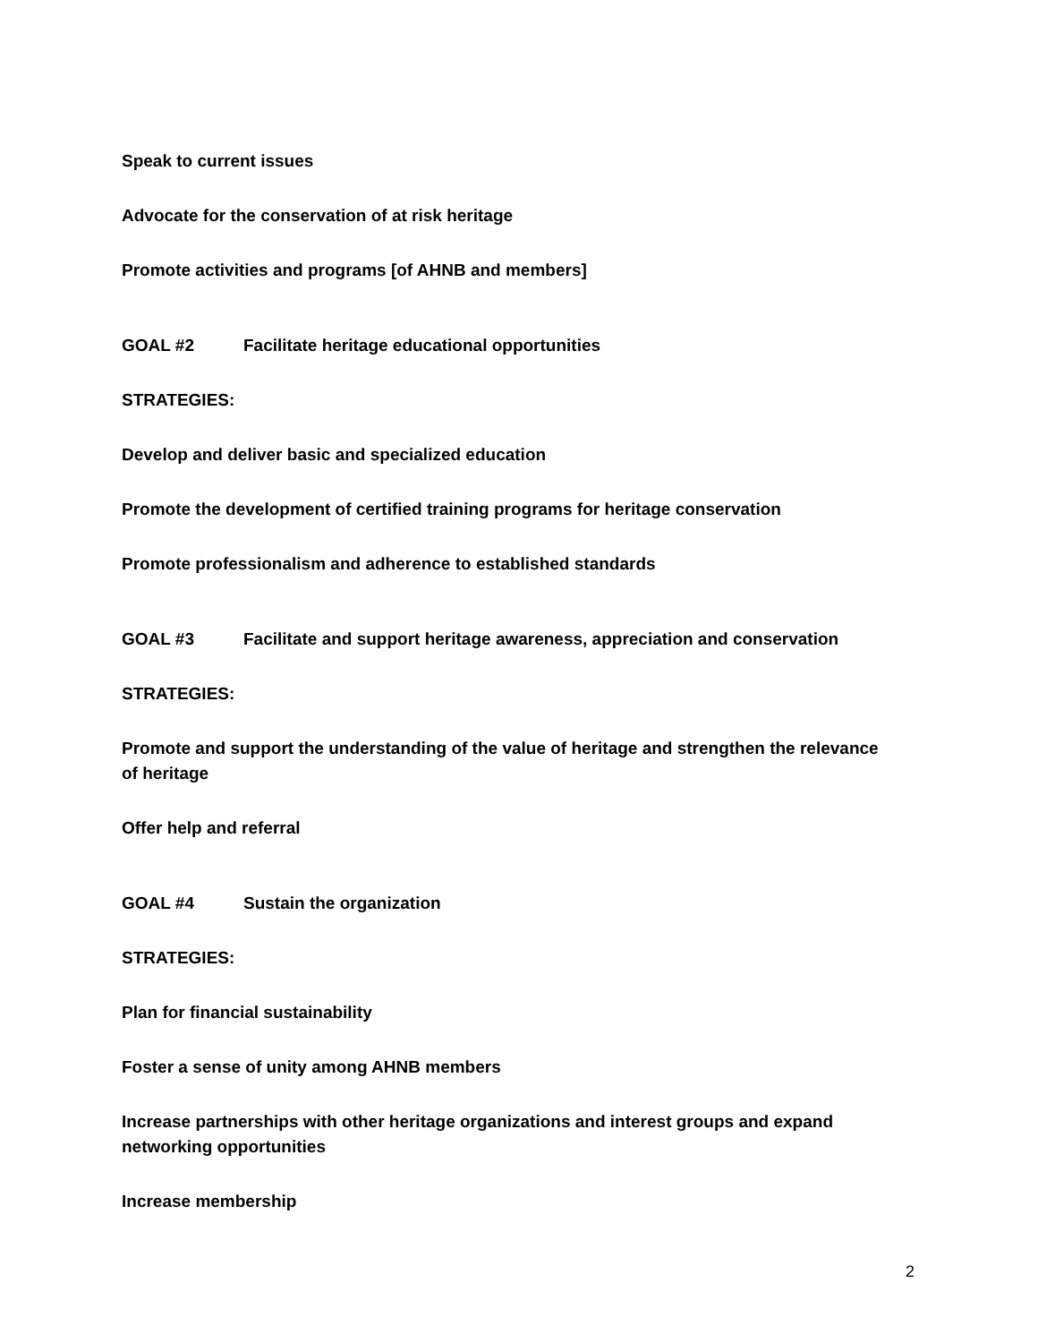Speak to current issues
Advocate for the conservation of at risk heritage
Promote activities and programs [of AHNB and members]
GOAL #2 Facilitate heritage educational opportunities
STRATEGIES:
Develop and deliver basic and specialized education
Promote the development of certified training programs for heritage conservation
Promote professionalism and adherence to established standards
GOAL #3 Facilitate and support heritage awareness, appreciation and conservation
STRATEGIES:
Promote and support the understanding of the value of heritage and strengthen the relevance of heritage
Offer help and referral
GOAL #4 Sustain the organization
STRATEGIES:
Plan for financial sustainability
Foster a sense of unity among AHNB members
Increase partnerships with other heritage organizations and interest groups and expand networking opportunities
Increase membership
2